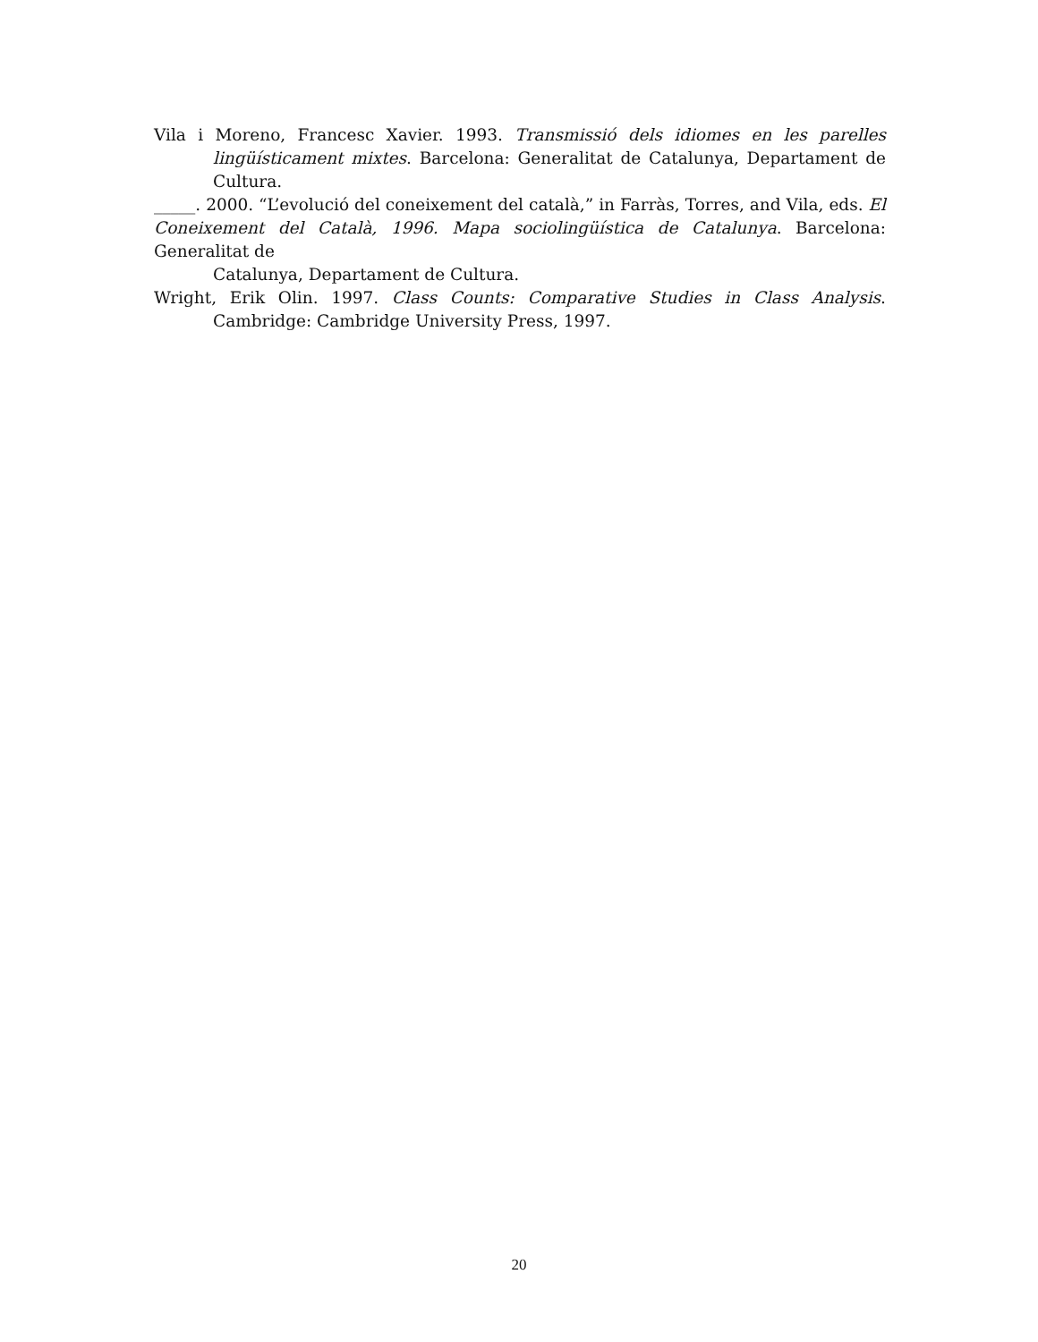Vila i Moreno, Francesc Xavier. 1993. Transmissió dels idiomes en les parelles lingüísticament mixtes. Barcelona: Generalitat de Catalunya, Departament de Cultura.
_____. 2000. “L’evolució del coneixement del català,” in Farràs, Torres, and Vila, eds. El Coneixement del Català, 1996. Mapa sociolingüística de Catalunya. Barcelona: Generalitat de
Catalunya, Departament de Cultura.
Wright, Erik Olin. 1997. Class Counts: Comparative Studies in Class Analysis. Cambridge: Cambridge University Press, 1997.
20